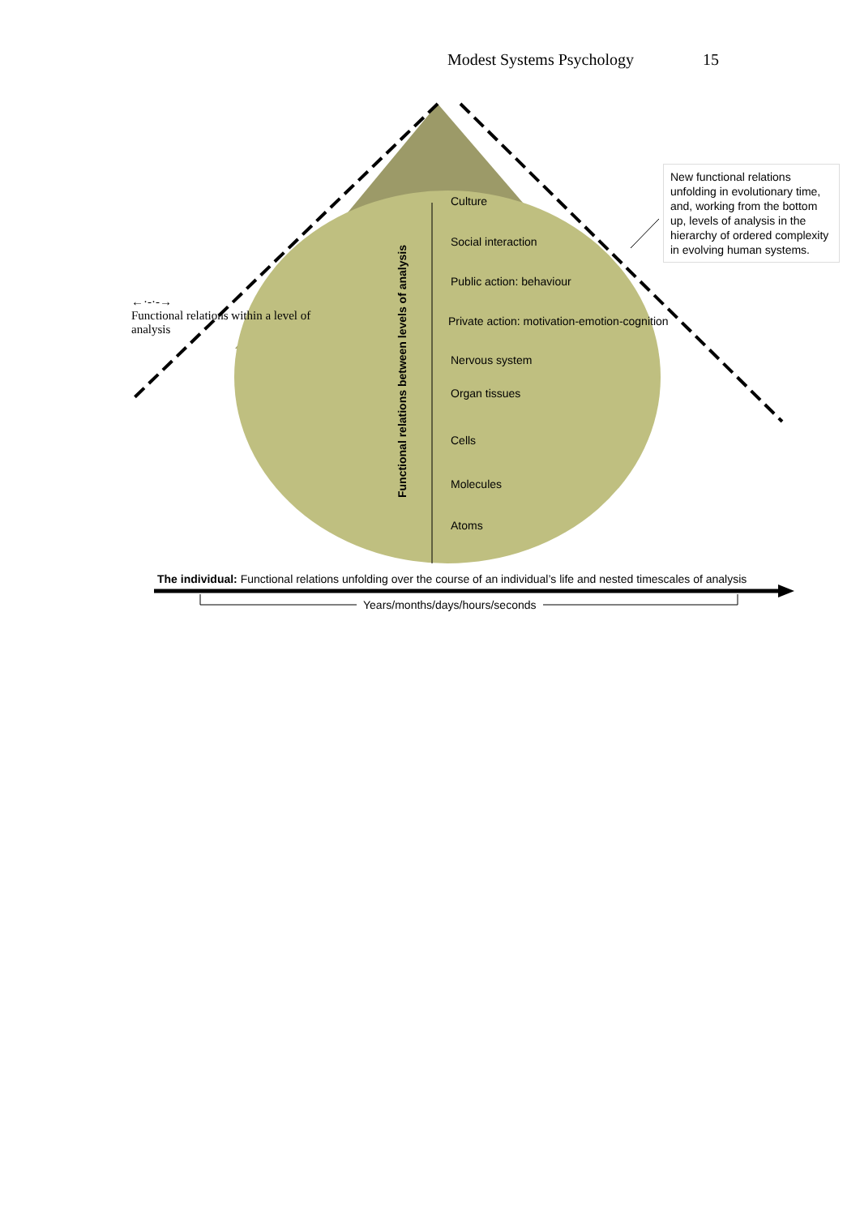Modest Systems Psychology 15
New functional relations unfolding in evolutionary time, and, working from the bottom up, levels of analysis in the hierarchy of ordered complexity in evolving human systems.
←·-·-→
Functional relations within a level of analysis
Functional relations between levels of analysis
Culture
Social interaction
Public action: behaviour
Private action: motivation-emotion-cognition
Nervous system
Organ tissues
Cells
Molecules
Atoms
The individual: Functional relations unfolding over the course of an individual’s life and nested timescales of analysis
Years/months/days/hours/seconds